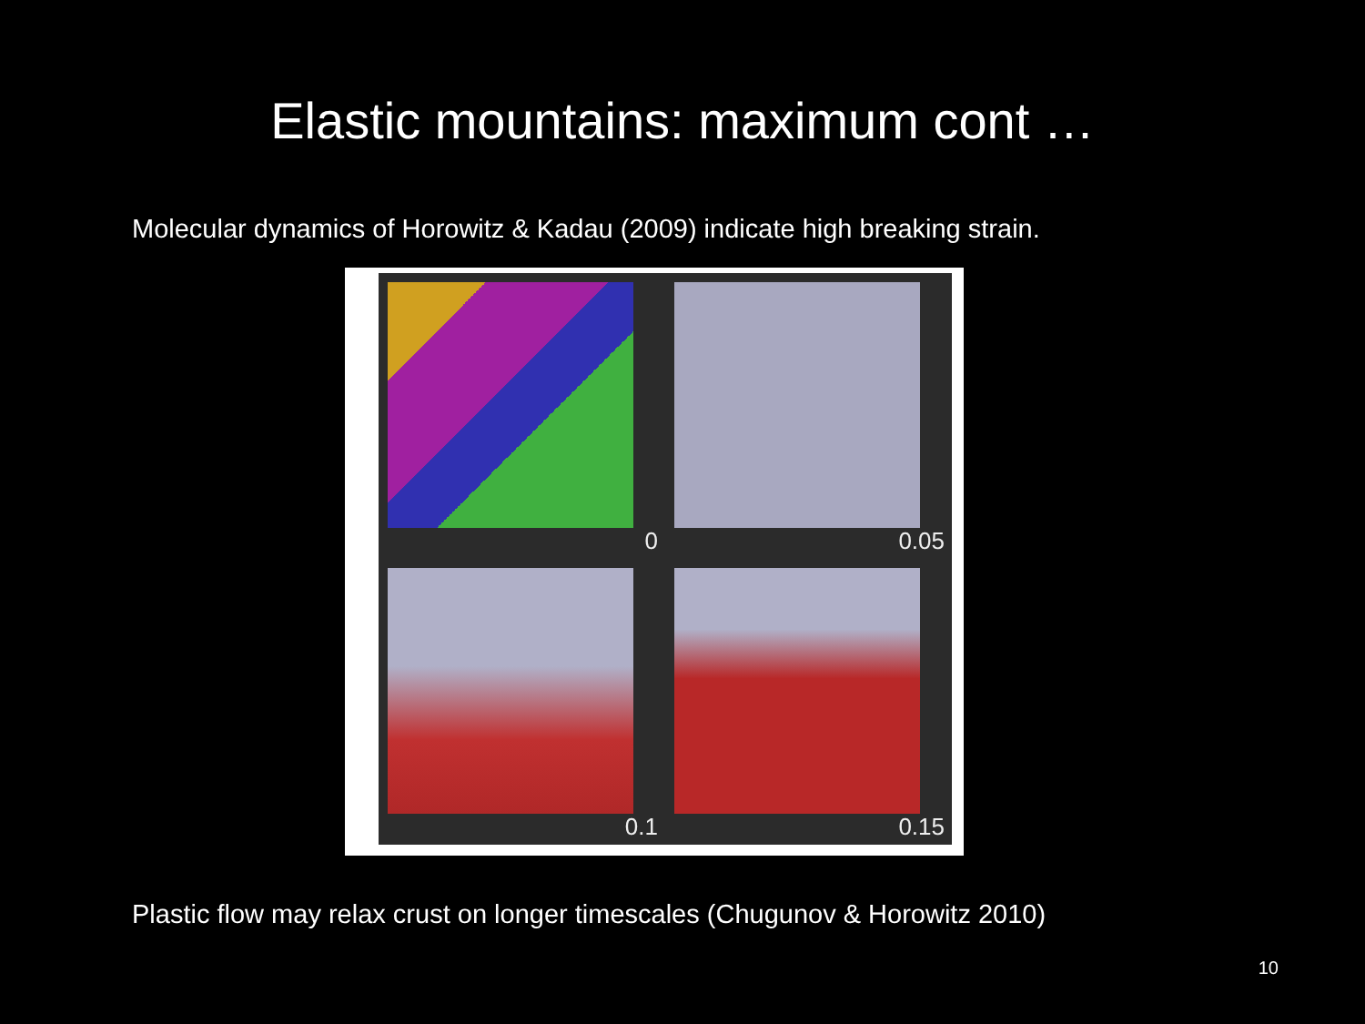Elastic mountains: maximum cont …
Molecular dynamics of Horowitz & Kadau (2009) indicate high breaking strain.
0
0.05
0.1
0.15
Plastic flow may relax crust on longer timescales (Chugunov & Horowitz 2010)
10